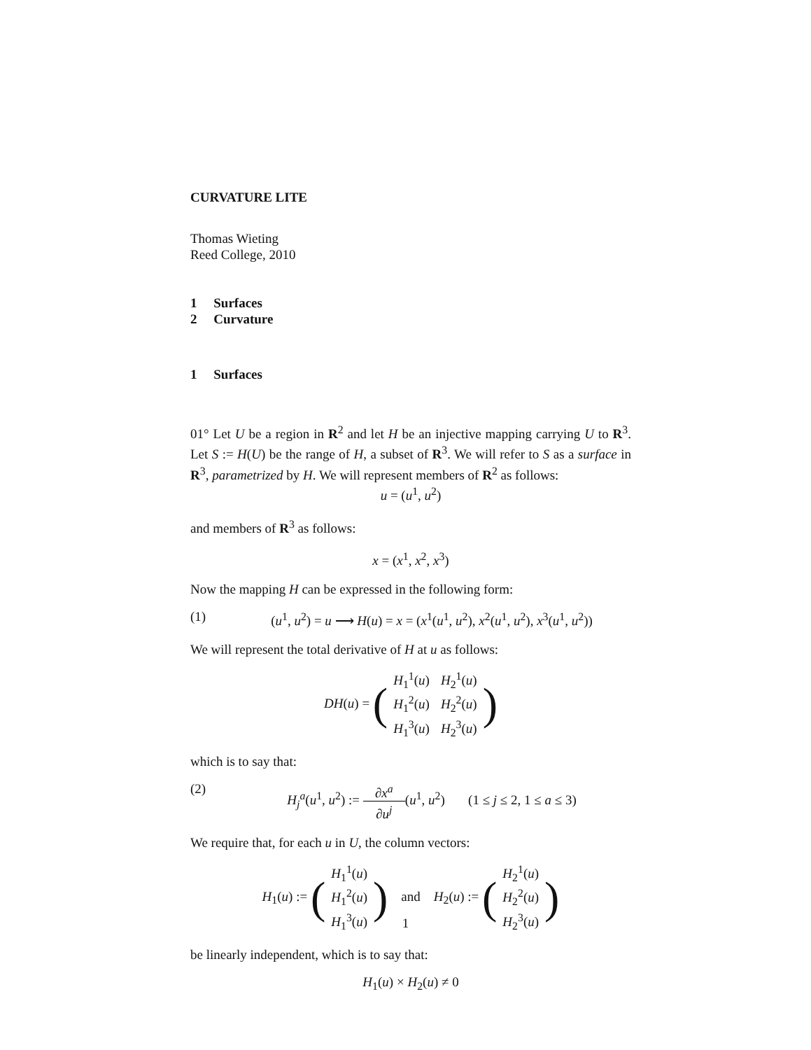CURVATURE LITE
Thomas Wieting
Reed College, 2010
1 Surfaces
2 Curvature
1 Surfaces
01° Let U be a region in R<sup>2</sup> and let H be an injective mapping carrying U to R<sup>3</sup>. Let S := H(U) be the range of H, a subset of R<sup>3</sup>. We will refer to S as a surface in R<sup>3</sup>, parametrized by H. We will represent members of R<sup>2</sup> as follows:
u = (u<sup>1</sup>, u<sup>2</sup>)
and members of R<sup>3</sup> as follows:
x = (x<sup>1</sup>, x<sup>2</sup>, x<sup>3</sup>)
Now the mapping H can be expressed in the following form:
(1) (u<sup>1</sup>, u<sup>2</sup>) = u ⟶ H(u) = x = (x<sup>1</sup>(u<sup>1</sup>, u<sup>2</sup>), x<sup>2</sup>(u<sup>1</sup>, u<sup>2</sup>), x<sup>3</sup>(u<sup>1</sup>, u<sup>2</sup>))
We will represent the total derivative of H at u as follows:
DH(u) = (
| H<sub>1</sub><sup>1</sup>( u ) | H<sub>2</sub><sup>1</sup>( u ) |
| H<sub>1</sub><sup>2</sup>( u ) | H<sub>2</sub><sup>2</sup>( u ) |
| H<sub>1</sub><sup>3</sup>( u ) | H<sub>2</sub><sup>3</sup>( u ) |
)
which is to say that:
(2) H<sub>j</sub><sup>a</sup>(u<sup>1</sup>, u<sup>2</sup>) := ∂x<sup>a</sup> ∂u<sup>j</sup>(u<sup>1</sup>, u<sup>2</sup>) (1 ≤ j ≤ 2, 1 ≤ a ≤ 3)
We require that, for each u in U, the column vectors:
H<sub>1</sub>(u) := (
| H<sub>1</sub><sup>1</sup>( u ) |
| H<sub>1</sub><sup>2</sup>( u ) |
| H<sub>1</sub><sup>3</sup>( u ) |
) and H<sub>2</sub>(u) := (
| H<sub>2</sub><sup>1</sup>( u ) |
| H<sub>2</sub><sup>2</sup>( u ) |
| H<sub>2</sub><sup>3</sup>( u ) |
)
be linearly independent, which is to say that:
H<sub>1</sub>(u) × H<sub>2</sub>(u) ≠ 0
1